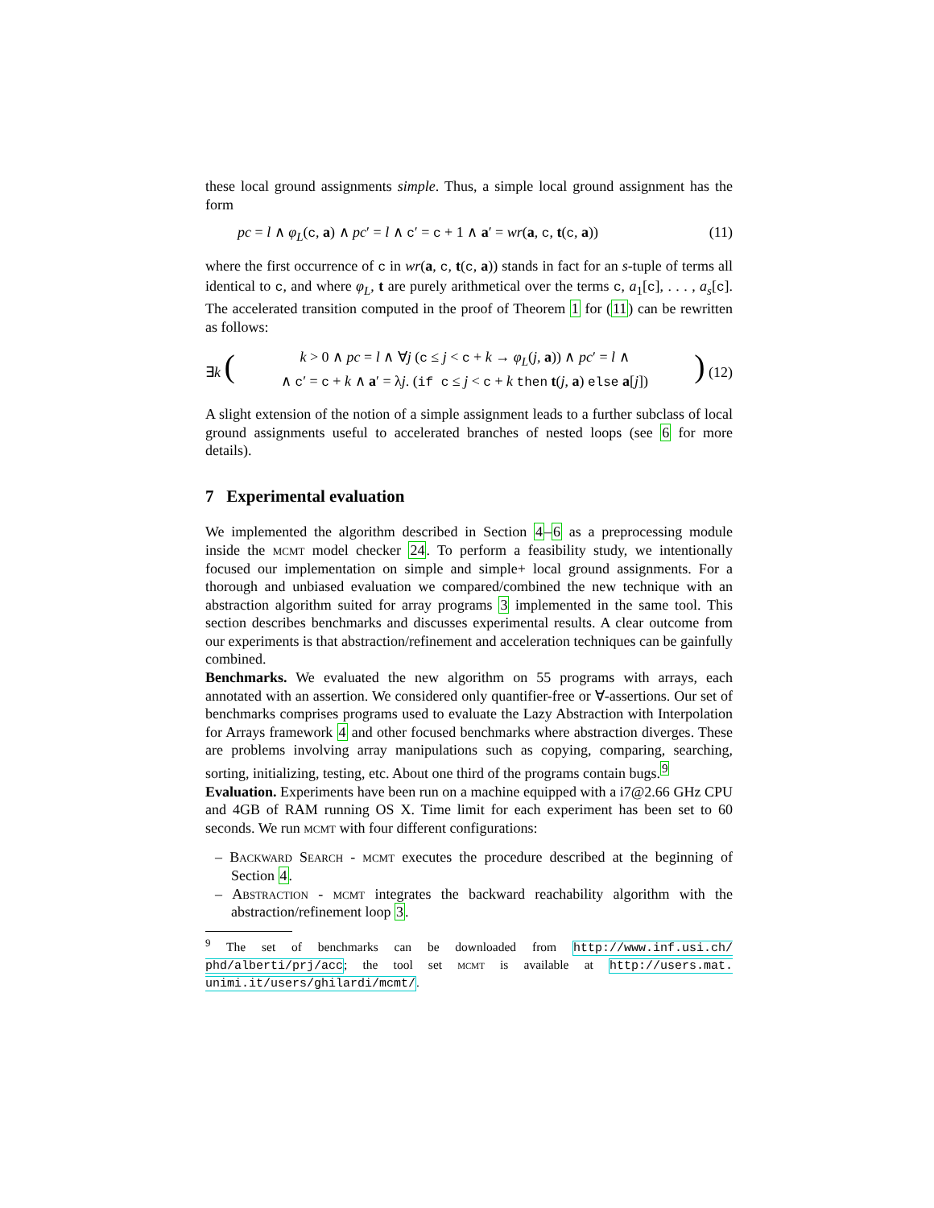these local ground assignments simple. Thus, a simple local ground assignment has the form
pc = l ∧ φ<sub>L</sub>(c, a) ∧ pc′ = l ∧ c′ = c + 1 ∧ a′ = wr(a, c, t(c, a)) (11)
where the first occurrence of c in wr(a, c, t(c, a)) stands in fact for an s-tuple of terms all identical to c, and where φ<sub>L</sub>, t are purely arithmetical over the terms c, a<sub>1</sub>[c], . . . , a<sub>s</sub>[c]. The accelerated transition computed in the proof of Theorem 1 for (11) can be rewritten as follows:
∃k (k > 0 ∧ pc = l ∧ ∀j (c ≤ j < c + k → φ<sub>L</sub>(j, a)) ∧ pc′ = l ∧
∧ c′ = c + k ∧ a′ = λj. (if c ≤ j < c + k then t(j, a) else a[j])) (12)
A slight extension of the notion of a simple assignment leads to a further subclass of local ground assignments useful to accelerated branches of nested loops (see 6 for more details).
7 Experimental evaluation
We implemented the algorithm described in Section 4–6 as a preprocessing module inside the mcmt model checker 24. To perform a feasibility study, we intentionally focused our implementation on simple and simple+ local ground assignments. For a thorough and unbiased evaluation we compared/combined the new technique with an abstraction algorithm suited for array programs 3 implemented in the same tool. This section describes benchmarks and discusses experimental results. A clear outcome from our experiments is that abstraction/refinement and acceleration techniques can be gainfully combined.
Benchmarks. We evaluated the new algorithm on 55 programs with arrays, each annotated with an assertion. We considered only quantifier-free or ∀-assertions. Our set of benchmarks comprises programs used to evaluate the Lazy Abstraction with Interpolation for Arrays framework 4 and other focused benchmarks where abstraction diverges. These are problems involving array manipulations such as copying, comparing, searching, sorting, initializing, testing, etc. About one third of the programs contain bugs.<sup>9</sup>
Evaluation. Experiments have been run on a machine equipped with a i7@2.66 GHz CPU and 4GB of RAM running OS X. Time limit for each experiment has been set to 60 seconds. We run mcmt with four different configurations:
– Backward Search - mcmt executes the procedure described at the beginning of Section 4.
– Abstraction - mcmt integrates the backward reachability algorithm with the abstraction/refinement loop 3.
<sup>9</sup> The set of benchmarks can be downloaded from http://www.inf.usi.ch/ phd/alberti/prj/acc; the tool set mcmt is available at http://users.mat. unimi.it/users/ghilardi/mcmt/.